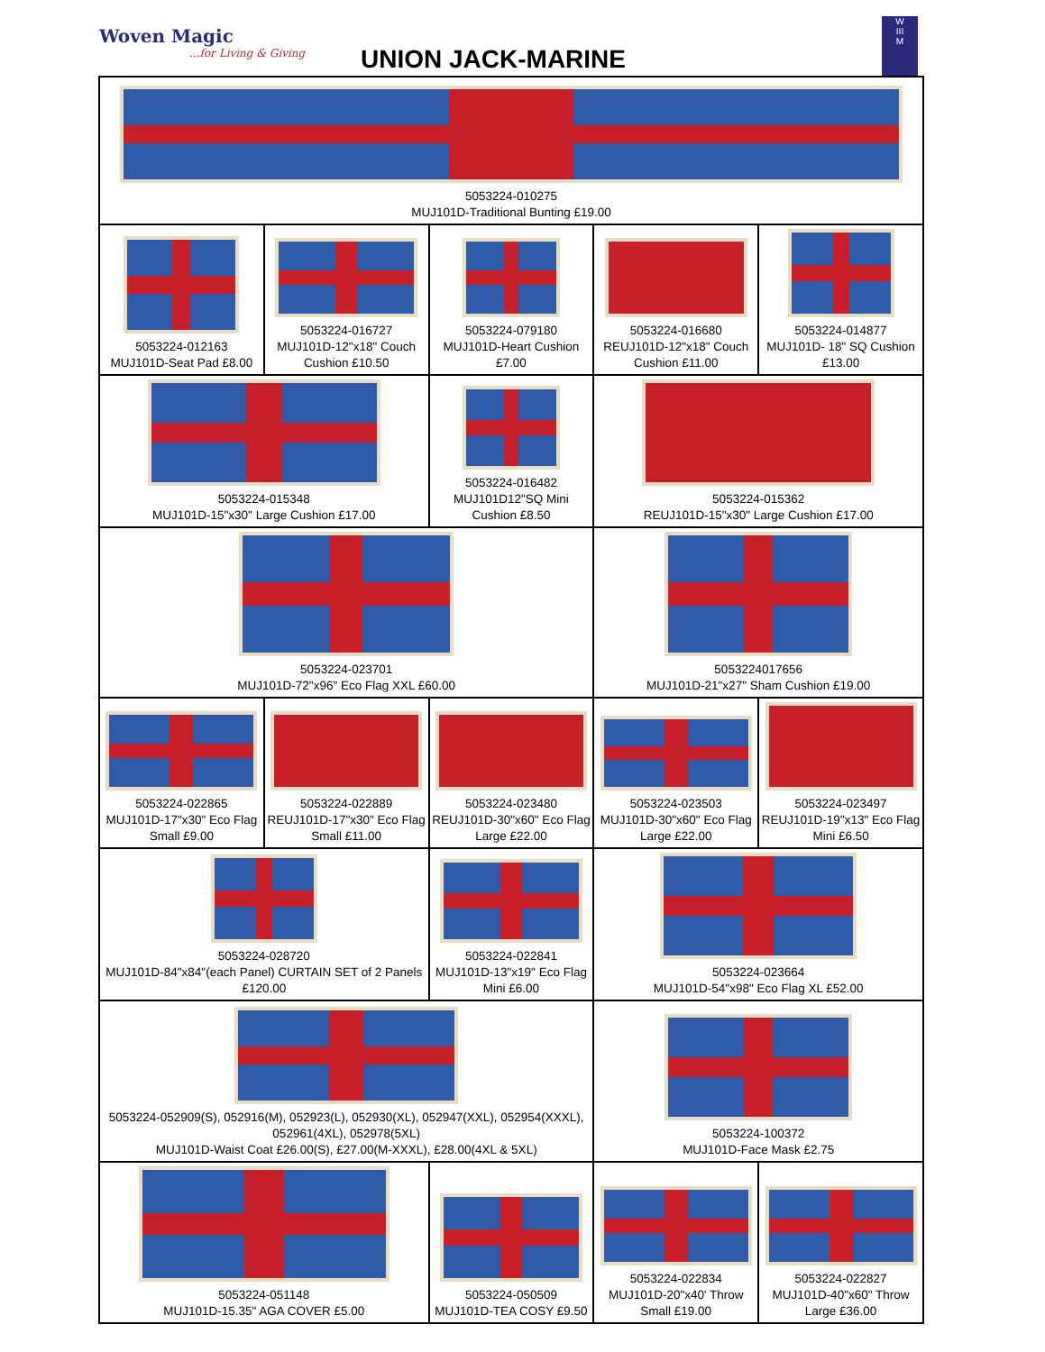Woven Magic...for Living & Giving
UNION JACK-MARINE
W
III
M
| 5053224-010275 MUJ101D-Traditional Bunting £19.00 | | | | |
| 5053224-012163 MUJ101D-Seat Pad £8.00 | 5053224-016727 MUJ101D-12"x18" Couch Cushion £10.50 | 5053224-079180 MUJ101D-Heart Cushion £7.00 | 5053224-016680 REUJ101D-12"x18" Couch Cushion £11.00 | 5053224-014877 MUJ101D- 18" SQ Cushion £13.00 |
| 5053224-015348 MUJ101D-15"x30" Large Cushion £17.00 | | 5053224-016482 MUJ101D12"SQ Mini Cushion £8.50 | 5053224-015362 REUJ101D-15"x30" Large Cushion £17.00 | |
| 5053224-023701 MUJ101D-72"x96" Eco Flag XXL £60.00 | | | 5053224017656 MUJ101D-21"x27" Sham Cushion £19.00 | |
| 5053224-022865 MUJ101D-17"x30" Eco Flag Small £9.00 | 5053224-022889 REUJ101D-17"x30" Eco Flag Small £11.00 | 5053224-023480 REUJ101D-30"x60" Eco Flag Large £22.00 | 5053224-023503 MUJ101D-30"x60" Eco Flag Large £22.00 | 5053224-023497 REUJ101D-19"x13" Eco Flag Mini £6.50 |
| 5053224-028720 MUJ101D-84"x84"(each Panel) CURTAIN SET of 2 Panels £120.00 | | 5053224-022841 MUJ101D-13"x19" Eco Flag Mini £6.00 | 5053224-023664 MUJ101D-54"x98" Eco Flag XL £52.00 | |
| 5053224-052909(S), 052916(M), 052923(L), 052930(XL), 052947(XXL), 052954(XXXL), 052961(4XL), 052978(5XL) MUJ101D-Waist Coat £26.00(S), £27.00(M-XXXL), £28.00(4XL & 5XL) | | | 5053224-100372 MUJ101D-Face Mask £2.75 | |
| 5053224-051148 MUJ101D-15.35" AGA COVER £5.00 | | 5053224-050509 MUJ101D-TEA COSY £9.50 | 5053224-022834 MUJ101D-20"x40' Throw Small £19.00 | 5053224-022827 MUJ101D-40"x60" Throw Large £36.00 |